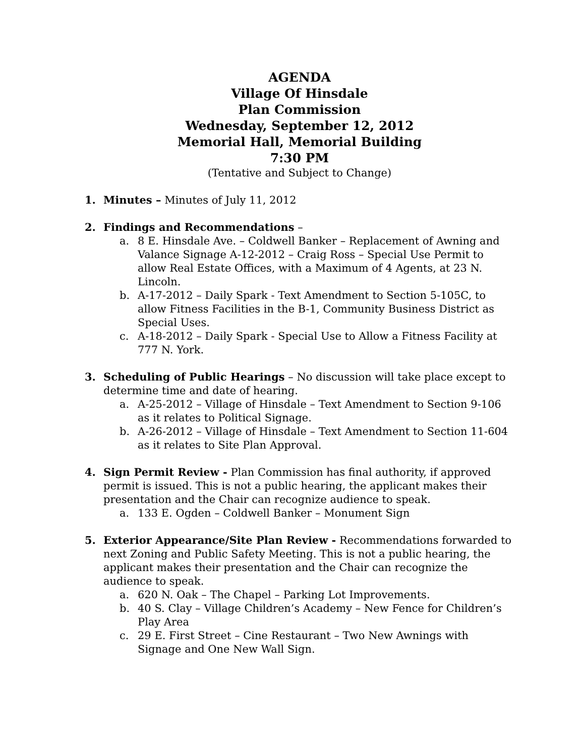AGENDA
Village Of Hinsdale
Plan Commission
Wednesday, September 12, 2012
Memorial Hall, Memorial Building
7:30 PM
(Tentative and Subject to Change)
1. Minutes – Minutes of July 11, 2012
2. Findings and Recommendations –
a. 8 E. Hinsdale Ave. – Coldwell Banker – Replacement of Awning and Valance Signage A-12-2012 – Craig Ross – Special Use Permit to allow Real Estate Offices, with a Maximum of 4 Agents, at 23 N. Lincoln.
b. A-17-2012 – Daily Spark - Text Amendment to Section 5-105C, to allow Fitness Facilities in the B-1, Community Business District as Special Uses.
c. A-18-2012 – Daily Spark - Special Use to Allow a Fitness Facility at 777 N. York.
3. Scheduling of Public Hearings – No discussion will take place except to determine time and date of hearing.
a. A-25-2012 – Village of Hinsdale – Text Amendment to Section 9-106 as it relates to Political Signage.
b. A-26-2012 – Village of Hinsdale – Text Amendment to Section 11-604 as it relates to Site Plan Approval.
4. Sign Permit Review - Plan Commission has final authority, if approved permit is issued. This is not a public hearing, the applicant makes their presentation and the Chair can recognize audience to speak.
a. 133 E. Ogden – Coldwell Banker – Monument Sign
5. Exterior Appearance/Site Plan Review - Recommendations forwarded to next Zoning and Public Safety Meeting. This is not a public hearing, the applicant makes their presentation and the Chair can recognize the audience to speak.
a. 620 N. Oak – The Chapel – Parking Lot Improvements.
b. 40 S. Clay – Village Children’s Academy – New Fence for Children’s Play Area
c. 29 E. First Street – Cine Restaurant – Two New Awnings with Signage and One New Wall Sign.